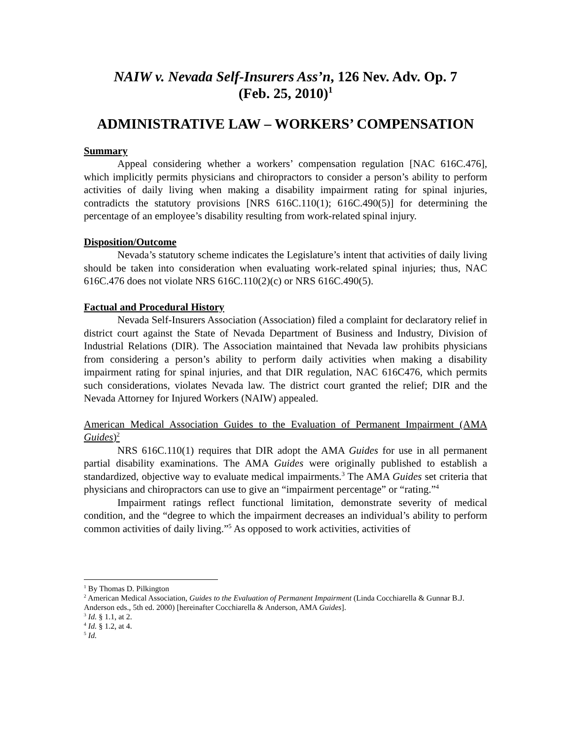NAIW v. Nevada Self-Insurers Ass’n, 126 Nev. Adv. Op. 7
(Feb. 25, 2010)<sup>1</sup>
ADMINISTRATIVE LAW – WORKERS’ COMPENSATION
Summary
Appeal considering whether a workers’ compensation regulation [NAC 616C.476], which implicitly permits physicians and chiropractors to consider a person’s ability to perform activities of daily living when making a disability impairment rating for spinal injuries, contradicts the statutory provisions [NRS 616C.110(1); 616C.490(5)] for determining the percentage of an employee’s disability resulting from work-related spinal injury.
Disposition/Outcome
Nevada’s statutory scheme indicates the Legislature’s intent that activities of daily living should be taken into consideration when evaluating work-related spinal injuries; thus, NAC 616C.476 does not violate NRS 616C.110(2)(c) or NRS 616C.490(5).
Factual and Procedural History
Nevada Self-Insurers Association (Association) filed a complaint for declaratory relief in district court against the State of Nevada Department of Business and Industry, Division of Industrial Relations (DIR). The Association maintained that Nevada law prohibits physicians from considering a person’s ability to perform daily activities when making a disability impairment rating for spinal injuries, and that DIR regulation, NAC 616C476, which permits such considerations, violates Nevada law. The district court granted the relief; DIR and the Nevada Attorney for Injured Workers (NAIW) appealed.
American Medical Association Guides to the Evaluation of Permanent Impairment (AMA Guides)<sup>2</sup>
NRS 616C.110(1) requires that DIR adopt the AMA Guides for use in all permanent partial disability examinations. The AMA Guides were originally published to establish a standardized, objective way to evaluate medical impairments.<sup>3</sup> The AMA Guides set criteria that physicians and chiropractors can use to give an “impairment percentage” or “rating.”<sup>4</sup>
Impairment ratings reflect functional limitation, demonstrate severity of medical condition, and the “degree to which the impairment decreases an individual’s ability to perform common activities of daily living.”<sup>5</sup> As opposed to work activities, activities of
<sup>1</sup> By Thomas D. Pilkington
<sup>2</sup> American Medical Association, Guides to the Evaluation of Permanent Impairment (Linda Cocchiarella & Gunnar B.J. Anderson eds., 5th ed. 2000) [hereinafter Cocchiarella & Anderson, AMA Guides].
<sup>3</sup> Id. § 1.1, at 2.
<sup>4</sup> Id. § 1.2, at 4.
<sup>5</sup> Id.